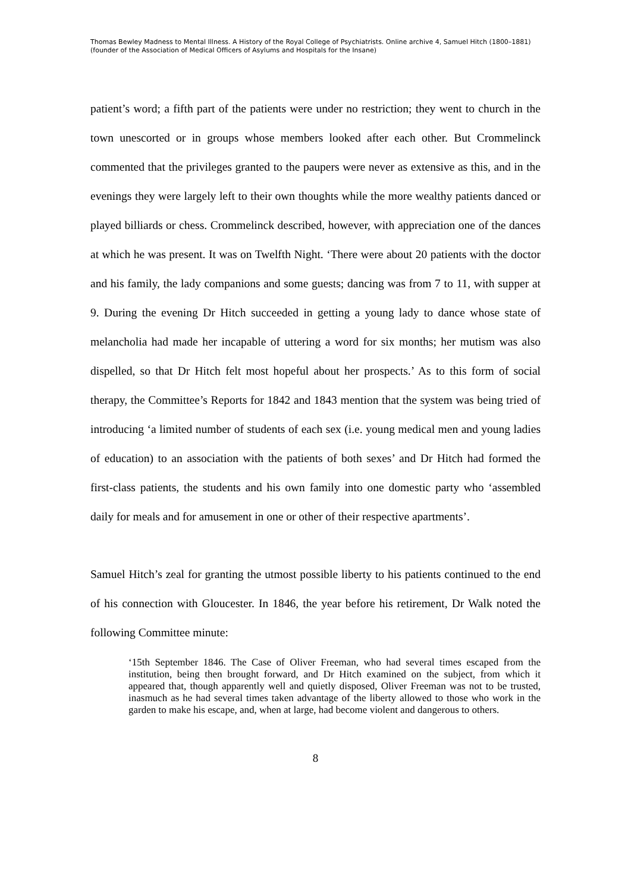Thomas Bewley Madness to Mental Illness. A History of the Royal College of Psychiatrists. Online archive 4, Samuel Hitch (1800–1881) (founder of the Association of Medical Officers of Asylums and Hospitals for the Insane)
patient’s word; a fifth part of the patients were under no restriction; they went to church in the town unescorted or in groups whose members looked after each other. But Crommelinck commented that the privileges granted to the paupers were never as extensive as this, and in the evenings they were largely left to their own thoughts while the more wealthy patients danced or played billiards or chess. Crommelinck described, however, with appreciation one of the dances at which he was present. It was on Twelfth Night. ‘There were about 20 patients with the doctor and his family, the lady companions and some guests; dancing was from 7 to 11, with supper at 9. During the evening Dr Hitch succeeded in getting a young lady to dance whose state of melancholia had made her incapable of uttering a word for six months; her mutism was also dispelled, so that Dr Hitch felt most hopeful about her prospects.’ As to this form of social therapy, the Committee’s Reports for 1842 and 1843 mention that the system was being tried of introducing ‘a limited number of students of each sex (i.e. young medical men and young ladies of education) to an association with the patients of both sexes’ and Dr Hitch had formed the first-class patients, the students and his own family into one domestic party who ‘assembled daily for meals and for amusement in one or other of their respective apartments’.
Samuel Hitch’s zeal for granting the utmost possible liberty to his patients continued to the end of his connection with Gloucester. In 1846, the year before his retirement, Dr Walk noted the following Committee minute:
‘15th September 1846. The Case of Oliver Freeman, who had several times escaped from the institution, being then brought forward, and Dr Hitch examined on the subject, from which it appeared that, though apparently well and quietly disposed, Oliver Freeman was not to be trusted, inasmuch as he had several times taken advantage of the liberty allowed to those who work in the garden to make his escape, and, when at large, had become violent and dangerous to others.
8